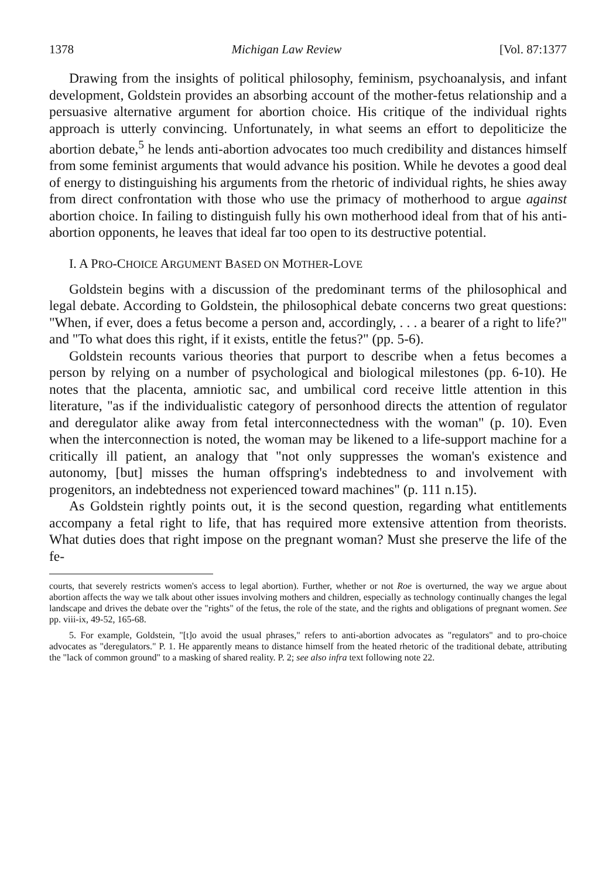1378 Michigan Law Review [Vol. 87:1377
Drawing from the insights of political philosophy, feminism, psychoanalysis, and infant development, Goldstein provides an absorbing account of the mother-fetus relationship and a persuasive alternative argument for abortion choice. His critique of the individual rights approach is utterly convincing. Unfortunately, in what seems an effort to depoliticize the abortion debate,<sup>5</sup> he lends anti-abortion advocates too much credibility and distances himself from some feminist arguments that would advance his position. While he devotes a good deal of energy to distinguishing his arguments from the rhetoric of individual rights, he shies away from direct confrontation with those who use the primacy of motherhood to argue against abortion choice. In failing to distinguish fully his own motherhood ideal from that of his anti-abortion opponents, he leaves that ideal far too open to its destructive potential.
I. A PRO-CHOICE ARGUMENT BASED ON MOTHER-LOVE
Goldstein begins with a discussion of the predominant terms of the philosophical and legal debate. According to Goldstein, the philosophical debate concerns two great questions: "When, if ever, does a fetus become a person and, accordingly, . . . a bearer of a right to life?" and "To what does this right, if it exists, entitle the fetus?" (pp. 5-6).
Goldstein recounts various theories that purport to describe when a fetus becomes a person by relying on a number of psychological and biological milestones (pp. 6-10). He notes that the placenta, amniotic sac, and umbilical cord receive little attention in this literature, "as if the individualistic category of personhood directs the attention of regulator and deregulator alike away from fetal interconnectedness with the woman" (p. 10). Even when the interconnection is noted, the woman may be likened to a life-support machine for a critically ill patient, an analogy that "not only suppresses the woman's existence and autonomy, [but] misses the human offspring's indebtedness to and involvement with progenitors, an indebtedness not experienced toward machines" (p. 111 n.15).
As Goldstein rightly points out, it is the second question, regarding what entitlements accompany a fetal right to life, that has required more extensive attention from theorists. What duties does that right impose on the pregnant woman? Must she preserve the life of the fe-
courts, that severely restricts women's access to legal abortion). Further, whether or not Roe is overturned, the way we argue about abortion affects the way we talk about other issues involving mothers and children, especially as technology continually changes the legal landscape and drives the debate over the "rights" of the fetus, the role of the state, and the rights and obligations of pregnant women. See pp. viii-ix, 49-52, 165-68.
5. For example, Goldstein, "[t]o avoid the usual phrases," refers to anti-abortion advocates as "regulators" and to pro-choice advocates as "deregulators." P. 1. He apparently means to distance himself from the heated rhetoric of the traditional debate, attributing the "lack of common ground" to a masking of shared reality. P. 2; see also infra text following note 22.